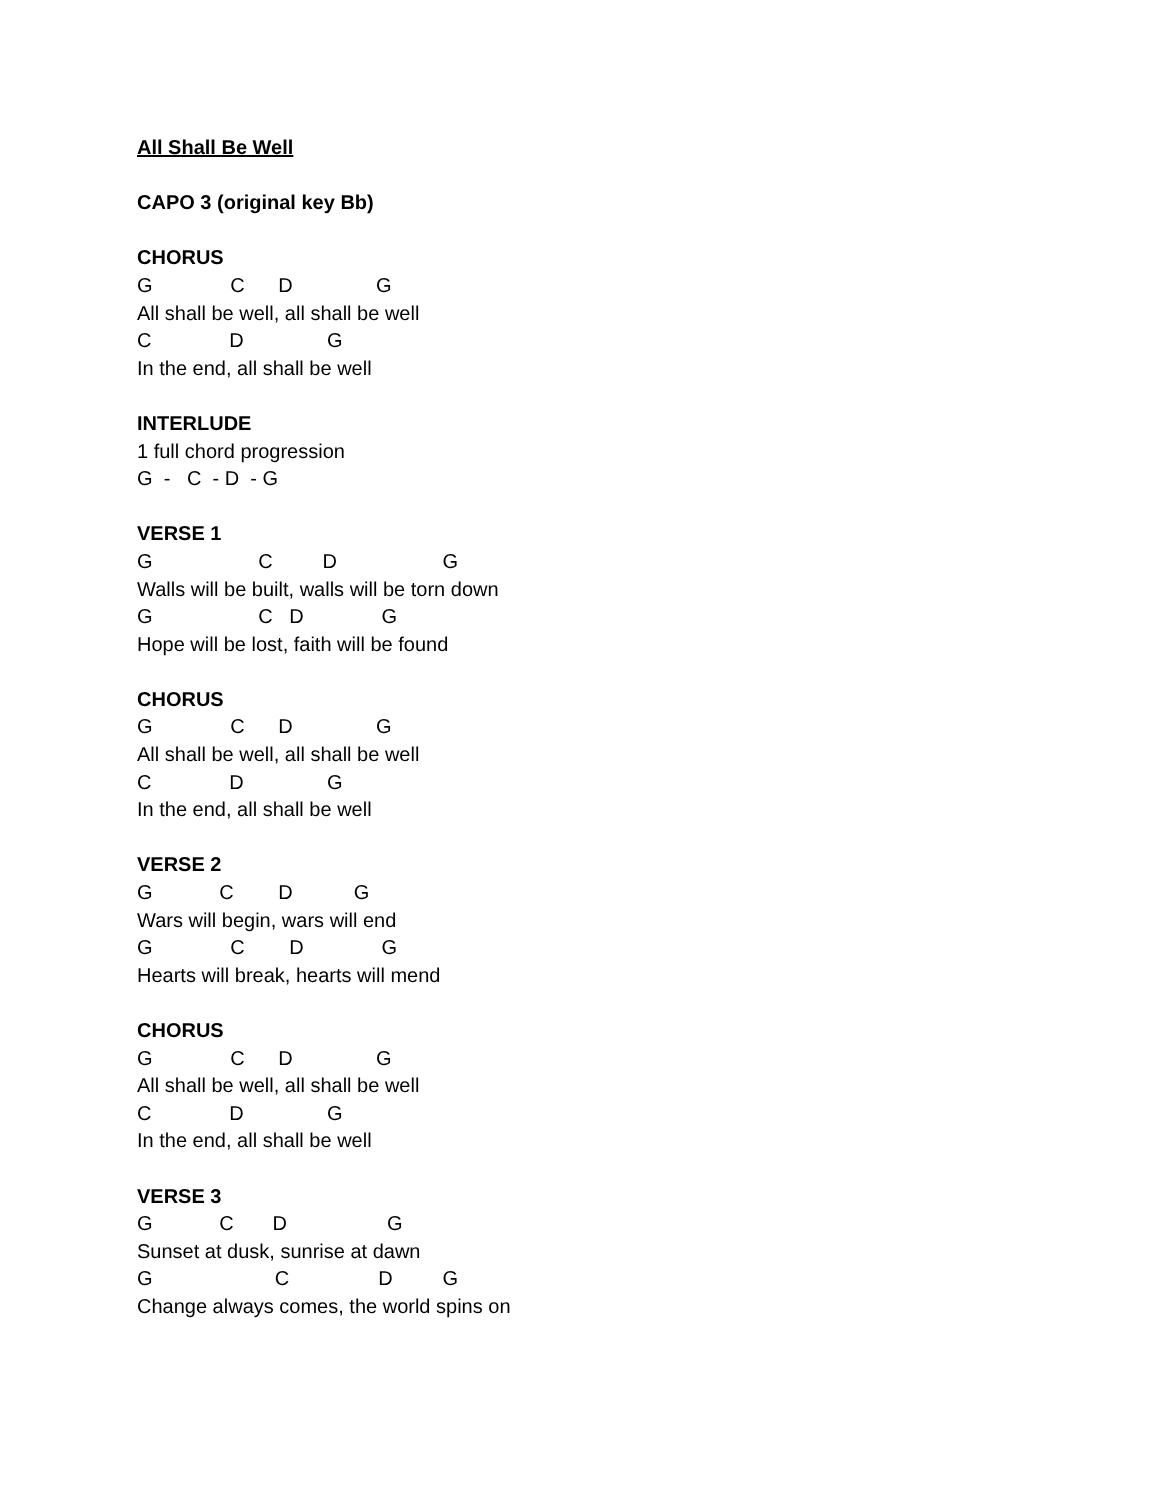All Shall Be Well
CAPO 3 (original key Bb)
CHORUS
G C D G
All shall be well, all shall be well
C D G
In the end, all shall be well
INTERLUDE
1 full chord progression
G - C - D - G
VERSE 1
G C D G
Walls will be built, walls will be torn down
G C D G
Hope will be lost, faith will be found
CHORUS
G C D G
All shall be well, all shall be well
C D G
In the end, all shall be well
VERSE 2
G C D G
Wars will begin, wars will end
G C D G
Hearts will break, hearts will mend
CHORUS
G C D G
All shall be well, all shall be well
C D G
In the end, all shall be well
VERSE 3
G C D G
Sunset at dusk, sunrise at dawn
G C D G
Change always comes, the world spins on